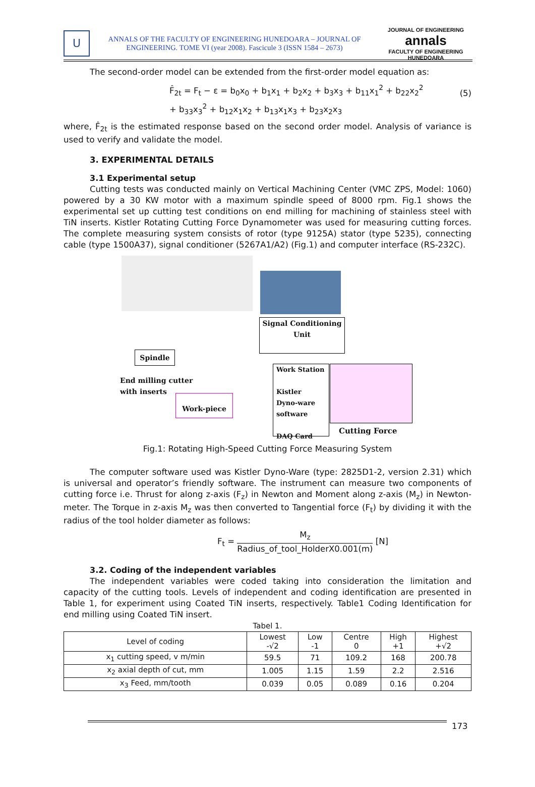U
ANNALS OF THE FACULTY OF ENGINEERING HUNEDOARA – JOURNAL OF ENGINEERING. TOME VI (year 2008). Fascicule 3 (ISSN 1584 – 2673)
JOURNAL OF ENGINEERING
annals
FACULTY OF ENGINEERING HUNEDOARA
The second-order model can be extended from the first-order model equation as:
F̂<sub>2t</sub> = F<sub>t</sub> − ε = b<sub>0</sub>x<sub>0</sub> + b<sub>1</sub>x<sub>1</sub> + b<sub>2</sub>x<sub>2</sub> + b<sub>3</sub>x<sub>3</sub> + b<sub>11</sub>x<sub>1</sub><sup>2</sup> + b<sub>22</sub>x<sub>2</sub><sup>2</sup>
+ b<sub>33</sub>x<sub>3</sub><sup>2</sup> + b<sub>12</sub>x<sub>1</sub>x<sub>2</sub> + b<sub>13</sub>x<sub>1</sub>x<sub>3</sub> + b<sub>23</sub>x<sub>2</sub>x<sub>3</sub>
(5)
where, F̂<sub>2t</sub> is the estimated response based on the second order model. Analysis of variance is used to verify and validate the model.
3. EXPERIMENTAL DETAILS
3.1 Experimental setup
Cutting tests was conducted mainly on Vertical Machining Center (VMC ZPS, Model: 1060) powered by a 30 KW motor with a maximum spindle speed of 8000 rpm. Fig.1 shows the experimental set up cutting test conditions on end milling for machining of stainless steel with TiN inserts. Kistler Rotating Cutting Force Dynamometer was used for measuring cutting forces. The complete measuring system consists of rotor (type 9125A) stator (type 5235), connecting cable (type 1500A37), signal conditioner (5267A1/A2) (Fig.1) and computer interface (RS-232C).
Signal Conditioning
Unit
Spindle
End milling cutter
with inserts
Work-piece
Work Station
Kistler
Dyno-ware
software
DAQ Card
Cutting Force
Fig.1: Rotating High-Speed Cutting Force Measuring System
The computer software used was Kistler Dyno-Ware (type: 2825D1-2, version 2.31) which is universal and operator’s friendly software. The instrument can measure two components of cutting force i.e. Thrust for along z-axis (F<sub>z</sub>) in Newton and Moment along z-axis (M<sub>z</sub>) in Newton-meter. The Torque in z-axis M<sub>z</sub> was then converted to Tangential force (F<sub>t</sub>) by dividing it with the radius of the tool holder diameter as follows:
F<sub>t</sub> = M<sub>z</sub> Radius_of_tool_HolderX0.001(m) [N]
3.2. Coding of the independent variables
The independent variables were coded taking into consideration the limitation and capacity of the cutting tools. Levels of independent and coding identification are presented in Table 1, for experiment using Coated TiN inserts, respectively. Table1 Coding Identification for end milling using Coated TiN insert.
Tabel 1.
| Level of coding | Lowest -√2 | Low -1 | Centre 0 | High +1 | Highest +√2 |
| --- | --- | --- | --- | --- | --- |
| x<sub>1</sub> cutting speed, v m/min | 59.5 | 71 | 109.2 | 168 | 200.78 |
| x<sub>2</sub> axial depth of cut, mm | 1.005 | 1.15 | 1.59 | 2.2 | 2.516 |
| x<sub>3</sub> Feed, mm/tooth | 0.039 | 0.05 | 0.089 | 0.16 | 0.204 |
173